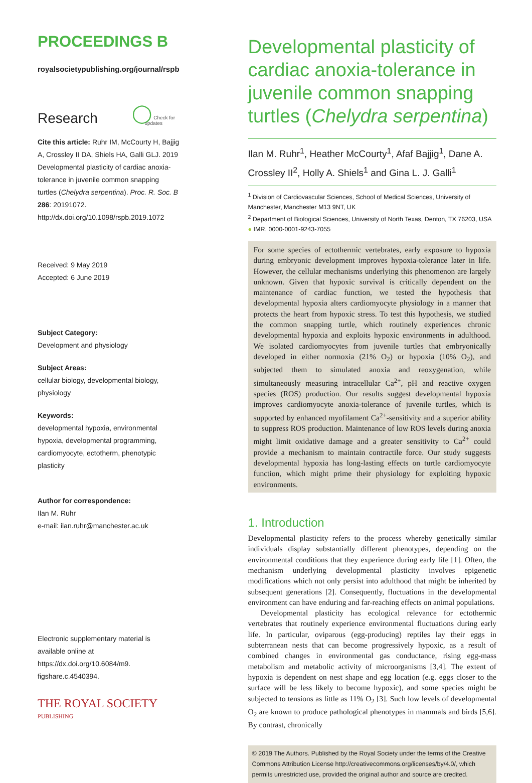PROCEEDINGS B
royalsocietypublishing.org/journal/rspb
Research ◯ Check for updates
Cite this article: Ruhr IM, McCourty H, Bajjig A, Crossley II DA, Shiels HA, Galli GLJ. 2019 Developmental plasticity of cardiac anoxia-tolerance in juvenile common snapping turtles (Chelydra serpentina). Proc. R. Soc. B 286: 20191072.
http://dx.doi.org/10.1098/rspb.2019.1072
Received: 9 May 2019
Accepted: 6 June 2019
Subject Category:
Development and physiology
Subject Areas:
cellular biology, developmental biology, physiology
Keywords:
developmental hypoxia, environmental hypoxia, developmental programming, cardiomyocyte, ectotherm, phenotypic plasticity
Author for correspondence:
Ilan M. Ruhr
e-mail: ilan.ruhr@manchester.ac.uk
Electronic supplementary material is available online at https://dx.doi.org/10.6084/m9. figshare.c.4540394.
THE ROYAL SOCIETY
PUBLISHING
Developmental plasticity of cardiac anoxia-tolerance in juvenile common snapping turtles (Chelydra serpentina)
Ilan M. Ruhr<sup>1</sup>, Heather McCourty<sup>1</sup>, Afaf Bajjig<sup>1</sup>, Dane A. Crossley II<sup>2</sup>, Holly A. Shiels<sup>1</sup> and Gina L. J. Galli<sup>1</sup>
<sup>1</sup> Division of Cardiovascular Sciences, School of Medical Sciences, University of Manchester, Manchester M13 9NT, UK
<sup>2</sup> Department of Biological Sciences, University of North Texas, Denton, TX 76203, USA
● IMR, 0000-0001-9243-7055
For some species of ectothermic vertebrates, early exposure to hypoxia during embryonic development improves hypoxia-tolerance later in life. However, the cellular mechanisms underlying this phenomenon are largely unknown. Given that hypoxic survival is critically dependent on the maintenance of cardiac function, we tested the hypothesis that developmental hypoxia alters cardiomyocyte physiology in a manner that protects the heart from hypoxic stress. To test this hypothesis, we studied the common snapping turtle, which routinely experiences chronic developmental hypoxia and exploits hypoxic environments in adulthood. We isolated cardiomyocytes from juvenile turtles that embryonically developed in either normoxia (21% O<sub>2</sub>) or hypoxia (10% O<sub>2</sub>), and subjected them to simulated anoxia and reoxygenation, while simultaneously measuring intracellular Ca<sup>2+</sup>, pH and reactive oxygen species (ROS) production. Our results suggest developmental hypoxia improves cardiomyocyte anoxia-tolerance of juvenile turtles, which is supported by enhanced myofilament Ca<sup>2+</sup>-sensitivity and a superior ability to suppress ROS production. Maintenance of low ROS levels during anoxia might limit oxidative damage and a greater sensitivity to Ca<sup>2+</sup> could provide a mechanism to maintain contractile force. Our study suggests developmental hypoxia has long-lasting effects on turtle cardiomyocyte function, which might prime their physiology for exploiting hypoxic environments.
1. Introduction
Developmental plasticity refers to the process whereby genetically similar individuals display substantially different phenotypes, depending on the environmental conditions that they experience during early life [1]. Often, the mechanism underlying developmental plasticity involves epigenetic modifications which not only persist into adulthood that might be inherited by subsequent generations [2]. Consequently, fluctuations in the developmental environment can have enduring and far-reaching effects on animal populations.
Developmental plasticity has ecological relevance for ectothermic vertebrates that routinely experience environmental fluctuations during early life. In particular, oviparous (egg-producing) reptiles lay their eggs in subterranean nests that can become progressively hypoxic, as a result of combined changes in environmental gas conductance, rising egg-mass metabolism and metabolic activity of microorganisms [3,4]. The extent of hypoxia is dependent on nest shape and egg location (e.g. eggs closer to the surface will be less likely to become hypoxic), and some species might be subjected to tensions as little as 11% O<sub>2</sub> [3]. Such low levels of developmental O<sub>2</sub> are known to produce pathological phenotypes in mammals and birds [5,6]. By contrast, chronically
© 2019 The Authors. Published by the Royal Society under the terms of the Creative Commons Attribution License http://creativecommons.org/licenses/by/4.0/, which permits unrestricted use, provided the original author and source are credited.